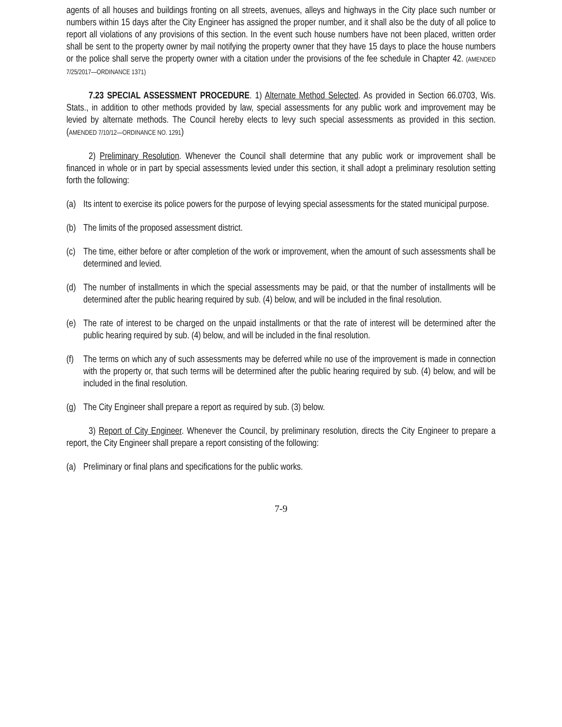agents of all houses and buildings fronting on all streets, avenues, alleys and highways in the City place such number or numbers within 15 days after the City Engineer has assigned the proper number, and it shall also be the duty of all police to report all violations of any provisions of this section. In the event such house numbers have not been placed, written order shall be sent to the property owner by mail notifying the property owner that they have 15 days to place the house numbers or the police shall serve the property owner with a citation under the provisions of the fee schedule in Chapter 42. (AMENDED 7/25/2017—ORDINANCE 1371)
7.23 SPECIAL ASSESSMENT PROCEDURE. 1) Alternate Method Selected. As provided in Section 66.0703, Wis. Stats., in addition to other methods provided by law, special assessments for any public work and improvement may be levied by alternate methods. The Council hereby elects to levy such special assessments as provided in this section. (AMENDED 7/10/12—ORDINANCE NO. 1291)
2) Preliminary Resolution. Whenever the Council shall determine that any public work or improvement shall be financed in whole or in part by special assessments levied under this section, it shall adopt a preliminary resolution setting forth the following:
(a) Its intent to exercise its police powers for the purpose of levying special assessments for the stated municipal purpose.
(b) The limits of the proposed assessment district.
(c) The time, either before or after completion of the work or improvement, when the amount of such assessments shall be determined and levied.
(d) The number of installments in which the special assessments may be paid, or that the number of installments will be determined after the public hearing required by sub. (4) below, and will be included in the final resolution.
(e) The rate of interest to be charged on the unpaid installments or that the rate of interest will be determined after the public hearing required by sub. (4) below, and will be included in the final resolution.
(f) The terms on which any of such assessments may be deferred while no use of the improvement is made in connection with the property or, that such terms will be determined after the public hearing required by sub. (4) below, and will be included in the final resolution.
(g) The City Engineer shall prepare a report as required by sub. (3) below.
3) Report of City Engineer. Whenever the Council, by preliminary resolution, directs the City Engineer to prepare a report, the City Engineer shall prepare a report consisting of the following:
(a) Preliminary or final plans and specifications for the public works.
7-9